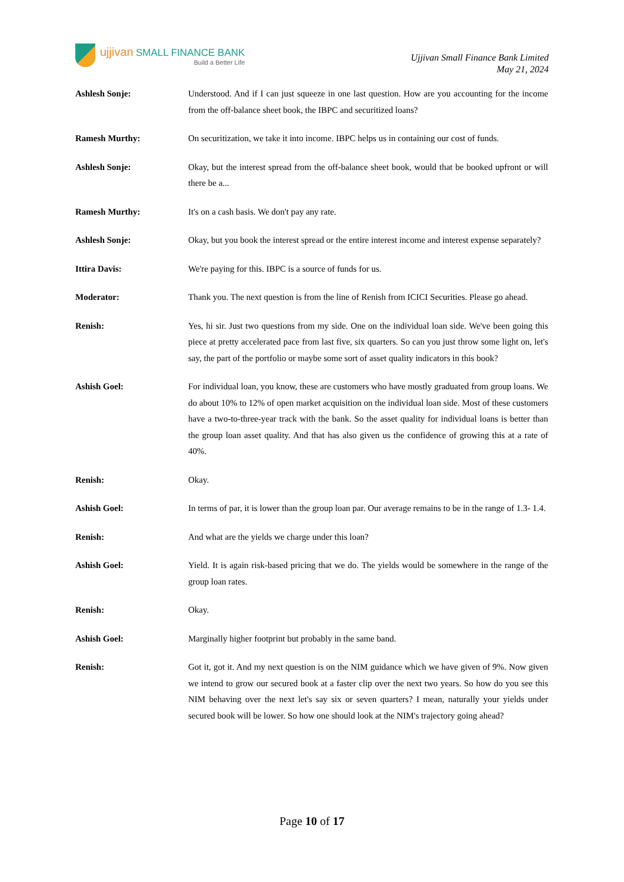ujjivan SMALL FINANCE BANK
Build a Better Life
Ujjivan Small Finance Bank Limited
May 21, 2024
Ashlesh Sonje: Understood. And if I can just squeeze in one last question. How are you accounting for the income from the off-balance sheet book, the IBPC and securitized loans?
Ramesh Murthy: On securitization, we take it into income. IBPC helps us in containing our cost of funds.
Ashlesh Sonje: Okay, but the interest spread from the off-balance sheet book, would that be booked upfront or will there be a...
Ramesh Murthy: It's on a cash basis. We don't pay any rate.
Ashlesh Sonje: Okay, but you book the interest spread or the entire interest income and interest expense separately?
Ittira Davis: We're paying for this. IBPC is a source of funds for us.
Moderator: Thank you. The next question is from the line of Renish from ICICI Securities. Please go ahead.
Renish: Yes, hi sir. Just two questions from my side. One on the individual loan side. We've been going this piece at pretty accelerated pace from last five, six quarters. So can you just throw some light on, let's say, the part of the portfolio or maybe some sort of asset quality indicators in this book?
Ashish Goel: For individual loan, you know, these are customers who have mostly graduated from group loans. We do about 10% to 12% of open market acquisition on the individual loan side. Most of these customers have a two-to-three-year track with the bank. So the asset quality for individual loans is better than the group loan asset quality. And that has also given us the confidence of growing this at a rate of 40%.
Renish: Okay.
Ashish Goel: In terms of par, it is lower than the group loan par. Our average remains to be in the range of 1.3- 1.4.
Renish: And what are the yields we charge under this loan?
Ashish Goel: Yield. It is again risk-based pricing that we do. The yields would be somewhere in the range of the group loan rates.
Renish: Okay.
Ashish Goel: Marginally higher footprint but probably in the same band.
Renish: Got it, got it. And my next question is on the NIM guidance which we have given of 9%. Now given we intend to grow our secured book at a faster clip over the next two years. So how do you see this NIM behaving over the next let's say six or seven quarters? I mean, naturally your yields under secured book will be lower. So how one should look at the NIM's trajectory going ahead?
Page 10 of 17